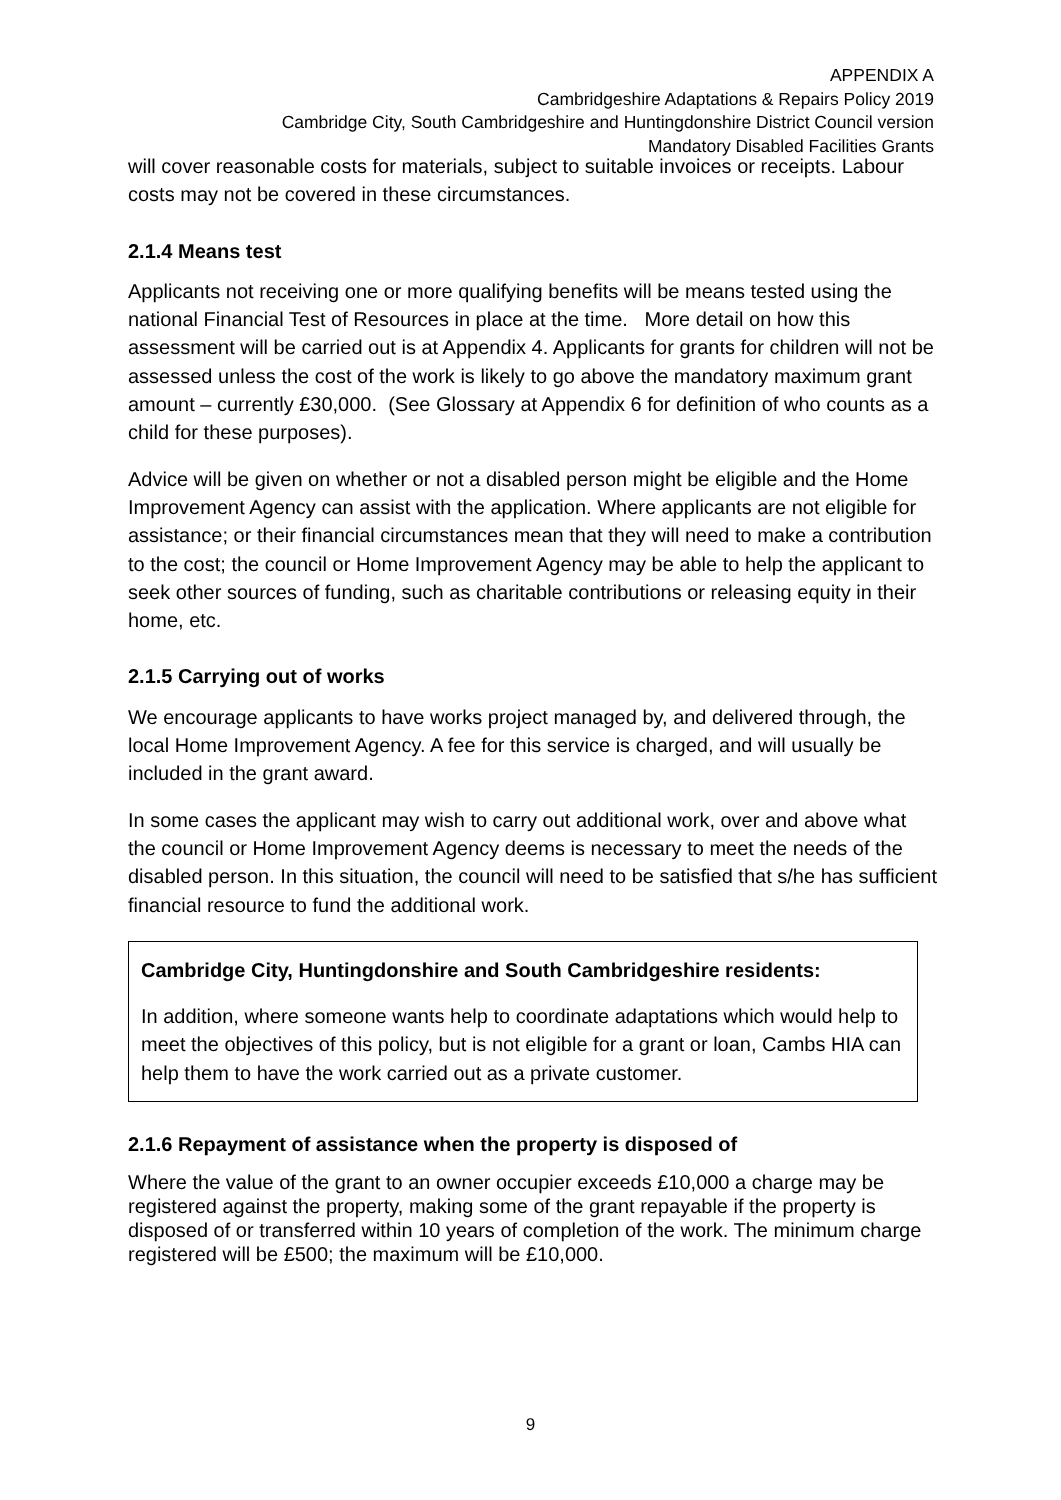APPENDIX A
Cambridgeshire Adaptations & Repairs Policy 2019
Cambridge City, South Cambridgeshire and Huntingdonshire District Council version
Mandatory Disabled Facilities Grants
will cover reasonable costs for materials, subject to suitable invoices or receipts. Labour costs may not be covered in these circumstances.
2.1.4 Means test
Applicants not receiving one or more qualifying benefits will be means tested using the national Financial Test of Resources in place at the time. More detail on how this assessment will be carried out is at Appendix 4. Applicants for grants for children will not be assessed unless the cost of the work is likely to go above the mandatory maximum grant amount – currently £30,000. (See Glossary at Appendix 6 for definition of who counts as a child for these purposes).
Advice will be given on whether or not a disabled person might be eligible and the Home Improvement Agency can assist with the application. Where applicants are not eligible for assistance; or their financial circumstances mean that they will need to make a contribution to the cost; the council or Home Improvement Agency may be able to help the applicant to seek other sources of funding, such as charitable contributions or releasing equity in their home, etc.
2.1.5 Carrying out of works
We encourage applicants to have works project managed by, and delivered through, the local Home Improvement Agency. A fee for this service is charged, and will usually be included in the grant award.
In some cases the applicant may wish to carry out additional work, over and above what the council or Home Improvement Agency deems is necessary to meet the needs of the disabled person. In this situation, the council will need to be satisfied that s/he has sufficient financial resource to fund the additional work.
Cambridge City, Huntingdonshire and South Cambridgeshire residents:
In addition, where someone wants help to coordinate adaptations which would help to meet the objectives of this policy, but is not eligible for a grant or loan, Cambs HIA can help them to have the work carried out as a private customer.
2.1.6 Repayment of assistance when the property is disposed of
Where the value of the grant to an owner occupier exceeds £10,000 a charge may be registered against the property, making some of the grant repayable if the property is disposed of or transferred within 10 years of completion of the work. The minimum charge registered will be £500; the maximum will be £10,000.
9